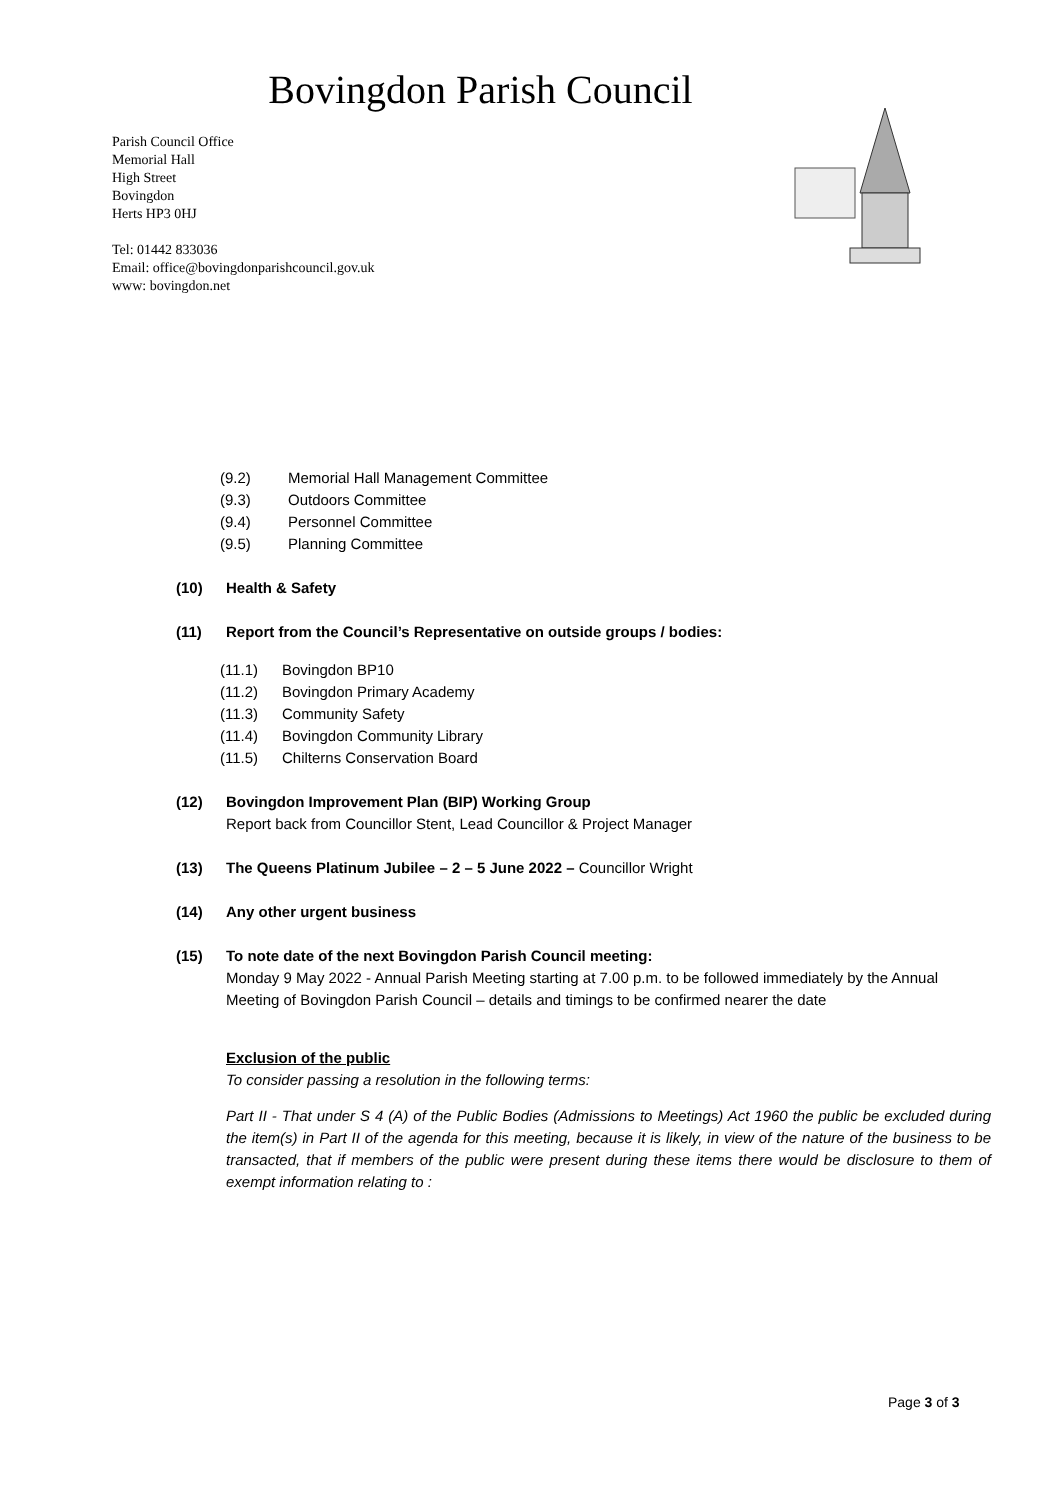Bovingdon Parish Council
Parish Council Office
Memorial Hall
High Street
Bovingdon
Herts HP3 0HJ
Tel: 01442 833036
Email: office@bovingdonparishcouncil.gov.uk
www: bovingdon.net
(9.2) Memorial Hall Management Committee
(9.3) Outdoors Committee
(9.4) Personnel Committee
(9.5) Planning Committee
(10) Health & Safety
(11) Report from the Council’s Representative on outside groups / bodies:
(11.1) Bovingdon BP10
(11.2) Bovingdon Primary Academy
(11.3) Community Safety
(11.4) Bovingdon Community Library
(11.5) Chilterns Conservation Board
(12) Bovingdon Improvement Plan (BIP) Working Group
Report back from Councillor Stent, Lead Councillor & Project Manager
(13) The Queens Platinum Jubilee – 2 – 5 June 2022 – Councillor Wright
(14) Any other urgent business
(15) To note date of the next Bovingdon Parish Council meeting:
Monday 9 May 2022 - Annual Parish Meeting starting at 7.00 p.m. to be followed immediately by the Annual Meeting of Bovingdon Parish Council – details and timings to be confirmed nearer the date
Exclusion of the public
To consider passing a resolution in the following terms:
Part II - That under S 4 (A) of the Public Bodies (Admissions to Meetings) Act 1960 the public be excluded during the item(s) in Part II of the agenda for this meeting, because it is likely, in view of the nature of the business to be transacted, that if members of the public were present during these items there would be disclosure to them of exempt information relating to :
Page 3 of 3